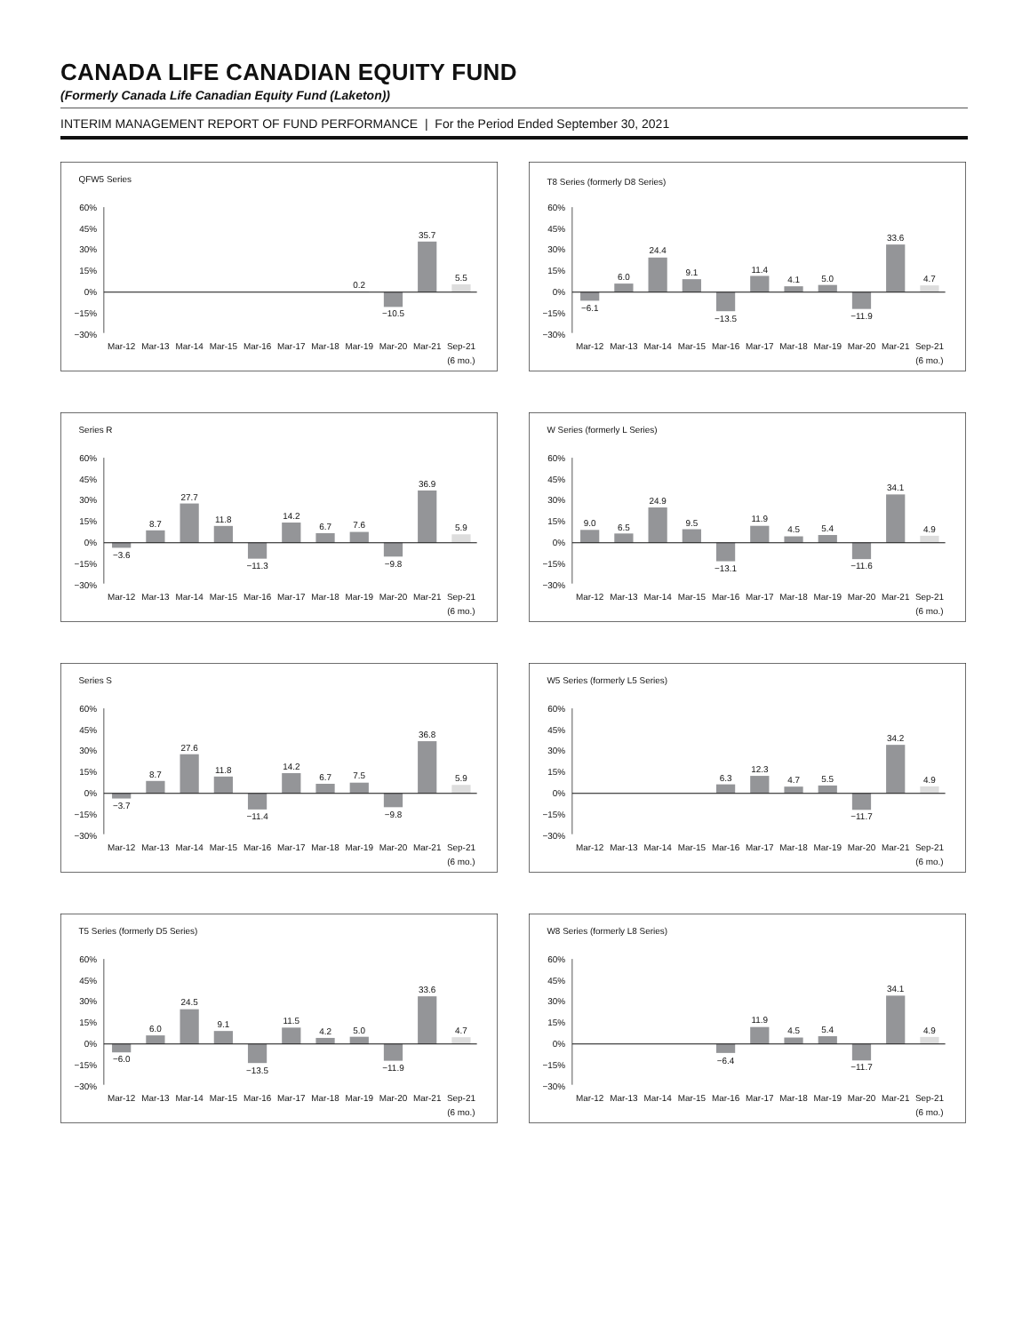CANADA LIFE CANADIAN EQUITY FUND
(Formerly Canada Life Canadian Equity Fund (Laketon))
INTERIM MANAGEMENT REPORT OF FUND PERFORMANCE | For the Period Ended September 30, 2021
QFW5 Series
60%
45%
30%
15%
0%
−15%
−30%
0.2
−10.5
35.7
5.5
Mar-12
Mar-13
Mar-14
Mar-15
Mar-16
Mar-17
Mar-18
Mar-19
Mar-20
Mar-21
Sep-21
(6 mo.)
T8 Series (formerly D8 Series)
60%
45%
30%
15%
0%
−15%
−30%
−6.1
6.0
24.4
9.1
−13.5
11.4
4.1
5.0
−11.9
33.6
4.7
Mar-12
Mar-13
Mar-14
Mar-15
Mar-16
Mar-17
Mar-18
Mar-19
Mar-20
Mar-21
Sep-21
(6 mo.)
Series R
60%
45%
30%
15%
0%
−15%
−30%
−3.6
8.7
27.7
11.8
−11.3
14.2
6.7
7.6
−9.8
36.9
5.9
Mar-12
Mar-13
Mar-14
Mar-15
Mar-16
Mar-17
Mar-18
Mar-19
Mar-20
Mar-21
Sep-21
(6 mo.)
W Series (formerly L Series)
60%
45%
30%
15%
0%
−15%
−30%
9.0
6.5
24.9
9.5
−13.1
11.9
4.5
5.4
−11.6
34.1
4.9
Mar-12
Mar-13
Mar-14
Mar-15
Mar-16
Mar-17
Mar-18
Mar-19
Mar-20
Mar-21
Sep-21
(6 mo.)
Series S
60%
45%
30%
15%
0%
−15%
−30%
−3.7
8.7
27.6
11.8
−11.4
14.2
6.7
7.5
−9.8
36.8
5.9
Mar-12
Mar-13
Mar-14
Mar-15
Mar-16
Mar-17
Mar-18
Mar-19
Mar-20
Mar-21
Sep-21
(6 mo.)
W5 Series (formerly L5 Series)
60%
45%
30%
15%
0%
−15%
−30%
6.3
12.3
4.7
5.5
−11.7
34.2
4.9
Mar-12
Mar-13
Mar-14
Mar-15
Mar-16
Mar-17
Mar-18
Mar-19
Mar-20
Mar-21
Sep-21
(6 mo.)
T5 Series (formerly D5 Series)
60%
45%
30%
15%
0%
−15%
−30%
−6.0
6.0
24.5
9.1
−13.5
11.5
4.2
5.0
−11.9
33.6
4.7
Mar-12
Mar-13
Mar-14
Mar-15
Mar-16
Mar-17
Mar-18
Mar-19
Mar-20
Mar-21
Sep-21
(6 mo.)
W8 Series (formerly L8 Series)
60%
45%
30%
15%
0%
−15%
−30%
−6.4
11.9
4.5
5.4
−11.7
34.1
4.9
Mar-12
Mar-13
Mar-14
Mar-15
Mar-16
Mar-17
Mar-18
Mar-19
Mar-20
Mar-21
Sep-21
(6 mo.)